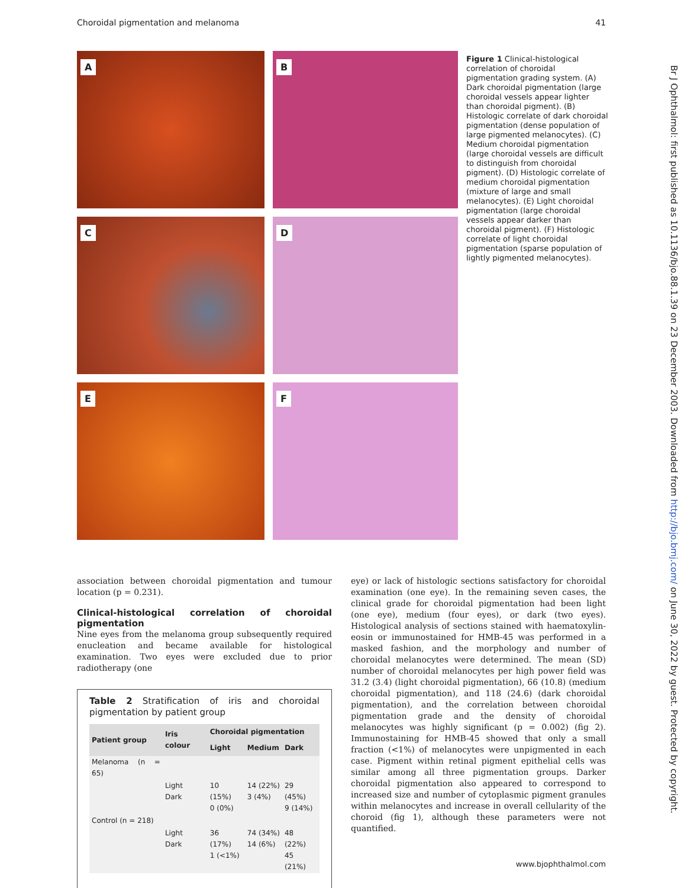Choroidal pigmentation and melanoma 41
A
B
C
D
E
F
Figure 1 Clinical-histological correlation of choroidal pigmentation grading system. (A) Dark choroidal pigmentation (large choroidal vessels appear lighter than choroidal pigment). (B) Histologic correlate of dark choroidal pigmentation (dense population of large pigmented melanocytes). (C) Medium choroidal pigmentation (large choroidal vessels are difficult to distinguish from choroidal pigment). (D) Histologic correlate of medium choroidal pigmentation (mixture of large and small melanocytes). (E) Light choroidal pigmentation (large choroidal vessels appear darker than choroidal pigment). (F) Histologic correlate of light choroidal pigmentation (sparse population of lightly pigmented melanocytes).
Br J Ophthalmol: first published as 10.1136/bjo.88.1.39 on 23 December 2003. Downloaded from http://bjo.bmj.com/ on June 30, 2022 by guest. Protected by copyright.
association between choroidal pigmentation and tumour location (p = 0.231).
Clinical-histological correlation of choroidal pigmentation
Nine eyes from the melanoma group subsequently required enucleation and became available for histological examination. Two eyes were excluded due to prior radiotherapy (one
Table 2 Stratification of iris and choroidal pigmentation by patient group
| Patient group | Iris colour | Choroidal pigmentation | | |
| --- | --- | --- | --- | --- |
| | | Light | Medium | Dark |
| Melanoma (n = 65) | | | | |
| | Light Dark | 10 (15%) 0 (0%) | 14 (22%) 3 (4%) | 29 (45%) 9 (14%) |
| Control (n = 218) | | | | |
| | Light Dark | 36 (17%) 1 (<1%) | 74 (34%) 14 (6%) | 48 (22%) 45 (21%) |
eye) or lack of histologic sections satisfactory for choroidal examination (one eye). In the remaining seven cases, the clinical grade for choroidal pigmentation had been light (one eye), medium (four eyes), or dark (two eyes). Histological analysis of sections stained with haematoxylin-eosin or immunostained for HMB-45 was performed in a masked fashion, and the morphology and number of choroidal melanocytes were determined. The mean (SD) number of choroidal melanocytes per high power field was 31.2 (3.4) (light choroidal pigmentation), 66 (10.8) (medium choroidal pigmentation), and 118 (24.6) (dark choroidal pigmentation), and the correlation between choroidal pigmentation grade and the density of choroidal melanocytes was highly significant (p = 0.002) (fig 2). Immunostaining for HMB-45 showed that only a small fraction (<1%) of melanocytes were unpigmented in each case. Pigment within retinal pigment epithelial cells was similar among all three pigmentation groups. Darker choroidal pigmentation also appeared to correspond to increased size and number of cytoplasmic pigment granules within melanocytes and increase in overall cellularity of the choroid (fig 1), although these parameters were not quantified.
www.bjophthalmol.com